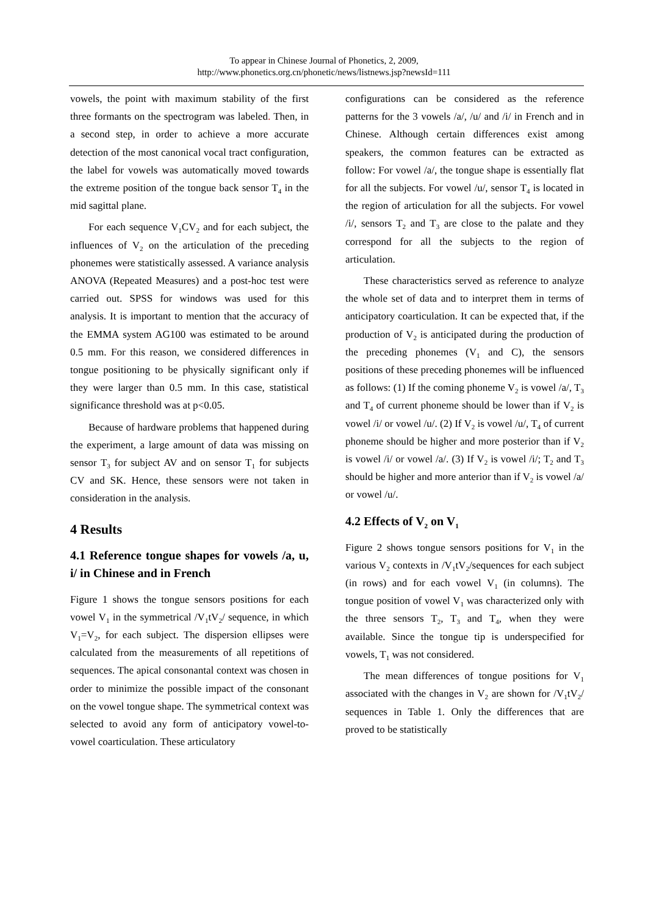To appear in Chinese Journal of Phonetics, 2, 2009,
http://www.phonetics.org.cn/phonetic/news/listnews.jsp?newsId=111
vowels, the point with maximum stability of the first three formants on the spectrogram was labeled. Then, in a second step, in order to achieve a more accurate detection of the most canonical vocal tract configuration, the label for vowels was automatically moved towards the extreme position of the tongue back sensor T<sub>4</sub> in the mid sagittal plane.
For each sequence V<sub>1</sub>CV<sub>2</sub> and for each subject, the influences of V<sub>2</sub> on the articulation of the preceding phonemes were statistically assessed. A variance analysis ANOVA (Repeated Measures) and a post-hoc test were carried out. SPSS for windows was used for this analysis. It is important to mention that the accuracy of the EMMA system AG100 was estimated to be around 0.5 mm. For this reason, we considered differences in tongue positioning to be physically significant only if they were larger than 0.5 mm. In this case, statistical significance threshold was at p<0.05.
Because of hardware problems that happened during the experiment, a large amount of data was missing on sensor T<sub>3</sub> for subject AV and on sensor T<sub>1</sub> for subjects CV and SK. Hence, these sensors were not taken in consideration in the analysis.
4 Results
4.1 Reference tongue shapes for vowels /a, u, i/ in Chinese and in French
Figure 1 shows the tongue sensors positions for each vowel V<sub>1</sub> in the symmetrical /V<sub>1</sub>tV<sub>2</sub>/ sequence, in which V<sub>1</sub>=V<sub>2</sub>, for each subject. The dispersion ellipses were calculated from the measurements of all repetitions of sequences. The apical consonantal context was chosen in order to minimize the possible impact of the consonant on the vowel tongue shape. The symmetrical context was selected to avoid any form of anticipatory vowel-to-vowel coarticulation. These articulatory
configurations can be considered as the reference patterns for the 3 vowels /a/, /u/ and /i/ in French and in Chinese. Although certain differences exist among speakers, the common features can be extracted as follow: For vowel /a/, the tongue shape is essentially flat for all the subjects. For vowel /u/, sensor T<sub>4</sub> is located in the region of articulation for all the subjects. For vowel /i/, sensors T<sub>2</sub> and T<sub>3</sub> are close to the palate and they correspond for all the subjects to the region of articulation.
These characteristics served as reference to analyze the whole set of data and to interpret them in terms of anticipatory coarticulation. It can be expected that, if the production of V<sub>2</sub> is anticipated during the production of the preceding phonemes (V<sub>1</sub> and C), the sensors positions of these preceding phonemes will be influenced as follows: (1) If the coming phoneme V<sub>2</sub> is vowel /a/, T<sub>3</sub> and T<sub>4</sub> of current phoneme should be lower than if V<sub>2</sub> is vowel /i/ or vowel /u/. (2) If V<sub>2</sub> is vowel /u/, T<sub>4</sub> of current phoneme should be higher and more posterior than if V<sub>2</sub> is vowel /i/ or vowel /a/. (3) If V<sub>2</sub> is vowel /i/; T<sub>2</sub> and T<sub>3</sub> should be higher and more anterior than if V<sub>2</sub> is vowel /a/ or vowel /u/.
4.2 Effects of V<sub>2</sub> on V<sub>1</sub>
Figure 2 shows tongue sensors positions for V<sub>1</sub> in the various V<sub>2</sub> contexts in /V<sub>1</sub>tV<sub>2</sub>/sequences for each subject (in rows) and for each vowel V<sub>1</sub> (in columns). The tongue position of vowel V<sub>1</sub> was characterized only with the three sensors T<sub>2</sub>, T<sub>3</sub> and T<sub>4</sub>, when they were available. Since the tongue tip is underspecified for vowels, T<sub>1</sub> was not considered.
The mean differences of tongue positions for V<sub>1</sub> associated with the changes in V<sub>2</sub> are shown for /V<sub>1</sub>tV<sub>2</sub>/ sequences in Table 1. Only the differences that are proved to be statistically